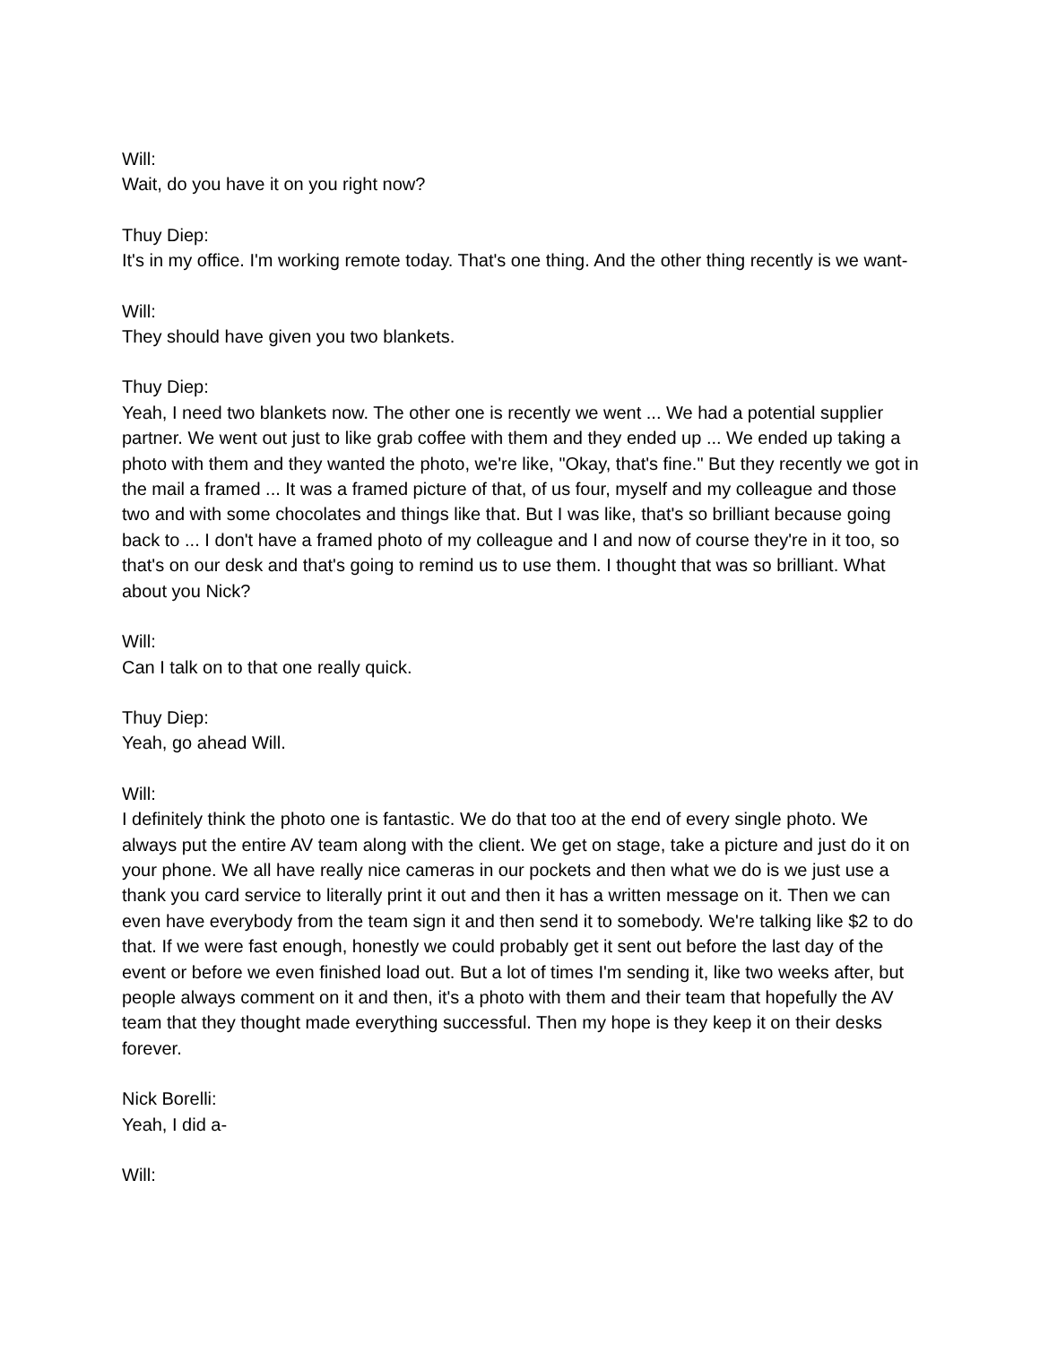Will:
Wait, do you have it on you right now?
Thuy Diep:
It's in my office. I'm working remote today. That's one thing. And the other thing recently is we want-
Will:
They should have given you two blankets.
Thuy Diep:
Yeah, I need two blankets now. The other one is recently we went ... We had a potential supplier partner. We went out just to like grab coffee with them and they ended up ... We ended up taking a photo with them and they wanted the photo, we're like, "Okay, that's fine." But they recently we got in the mail a framed ... It was a framed picture of that, of us four, myself and my colleague and those two and with some chocolates and things like that. But I was like, that's so brilliant because going back to ... I don't have a framed photo of my colleague and I and now of course they're in it too, so that's on our desk and that's going to remind us to use them. I thought that was so brilliant. What about you Nick?
Will:
Can I talk on to that one really quick.
Thuy Diep:
Yeah, go ahead Will.
Will:
I definitely think the photo one is fantastic. We do that too at the end of every single photo. We always put the entire AV team along with the client. We get on stage, take a picture and just do it on your phone. We all have really nice cameras in our pockets and then what we do is we just use a thank you card service to literally print it out and then it has a written message on it. Then we can even have everybody from the team sign it and then send it to somebody. We're talking like $2 to do that. If we were fast enough, honestly we could probably get it sent out before the last day of the event or before we even finished load out. But a lot of times I'm sending it, like two weeks after, but people always comment on it and then, it's a photo with them and their team that hopefully the AV team that they thought made everything successful. Then my hope is they keep it on their desks forever.
Nick Borelli:
Yeah, I did a-
Will: